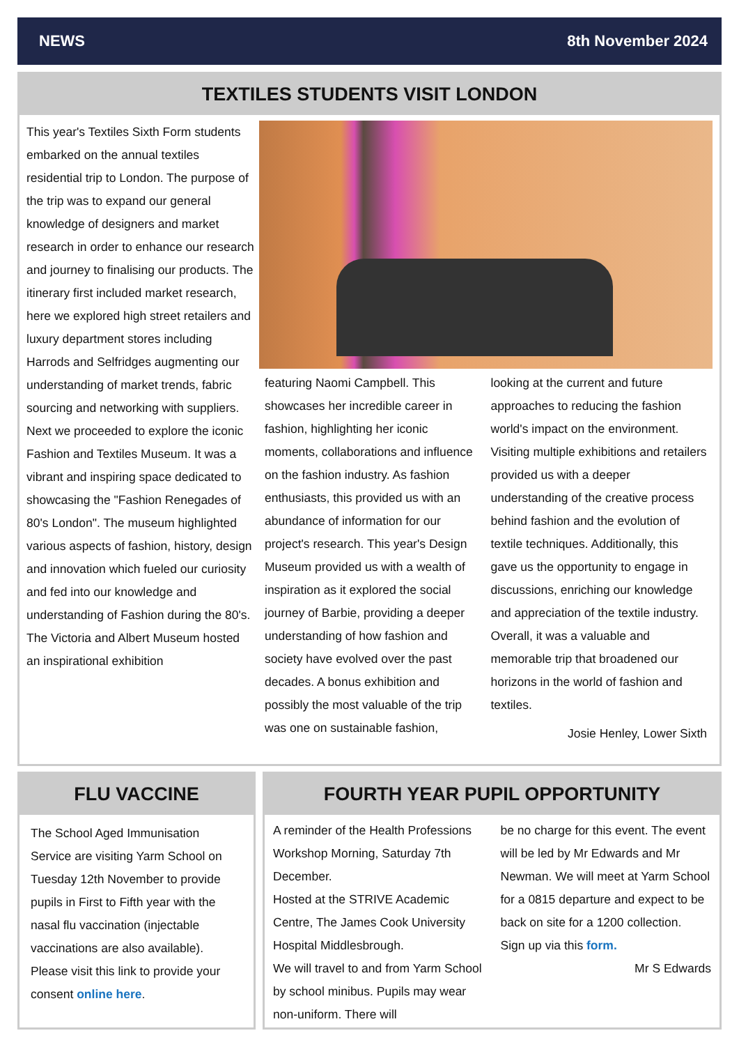NEWS 8th November 2024
TEXTILES STUDENTS VISIT LONDON
This year's Textiles Sixth Form students embarked on the annual textiles residential trip to London. The purpose of the trip was to expand our general knowledge of designers and market research in order to enhance our research and journey to finalising our products. The itinerary first included market research, here we explored high street retailers and luxury department stores including Harrods and Selfridges augmenting our understanding of market trends, fabric sourcing and networking with suppliers. Next we proceeded to explore the iconic Fashion and Textiles Museum. It was a vibrant and inspiring space dedicated to showcasing the "Fashion Renegades of 80's London". The museum highlighted various aspects of fashion, history, design and innovation which fueled our curiosity and fed into our knowledge and understanding of Fashion during the 80's. The Victoria and Albert Museum hosted an inspirational exhibition
featuring Naomi Campbell. This showcases her incredible career in fashion, highlighting her iconic moments, collaborations and influence on the fashion industry. As fashion enthusiasts, this provided us with an abundance of information for our project's research. This year's Design Museum provided us with a wealth of inspiration as it explored the social journey of Barbie, providing a deeper understanding of how fashion and society have evolved over the past decades. A bonus exhibition and possibly the most valuable of the trip was one on sustainable fashion,
looking at the current and future approaches to reducing the fashion world's impact on the environment. Visiting multiple exhibitions and retailers provided us with a deeper understanding of the creative process behind fashion and the evolution of textile techniques. Additionally, this gave us the opportunity to engage in discussions, enriching our knowledge and appreciation of the textile industry. Overall, it was a valuable and memorable trip that broadened our horizons in the world of fashion and textiles.
Josie Henley, Lower Sixth
FLU VACCINE
The School Aged Immunisation Service are visiting Yarm School on Tuesday 12th November to provide pupils in First to Fifth year with the nasal flu vaccination (injectable vaccinations are also available). Please visit this link to provide your consent online here.
FOURTH YEAR PUPIL OPPORTUNITY
A reminder of the Health Professions Workshop Morning, Saturday 7th December.
Hosted at the STRIVE Academic Centre, The James Cook University Hospital Middlesbrough.
We will travel to and from Yarm School by school minibus. Pupils may wear non-uniform. There will
be no charge for this event. The event will be led by Mr Edwards and Mr Newman. We will meet at Yarm School for a 0815 departure and expect to be back on site for a 1200 collection.
Sign up via this form.
Mr S Edwards